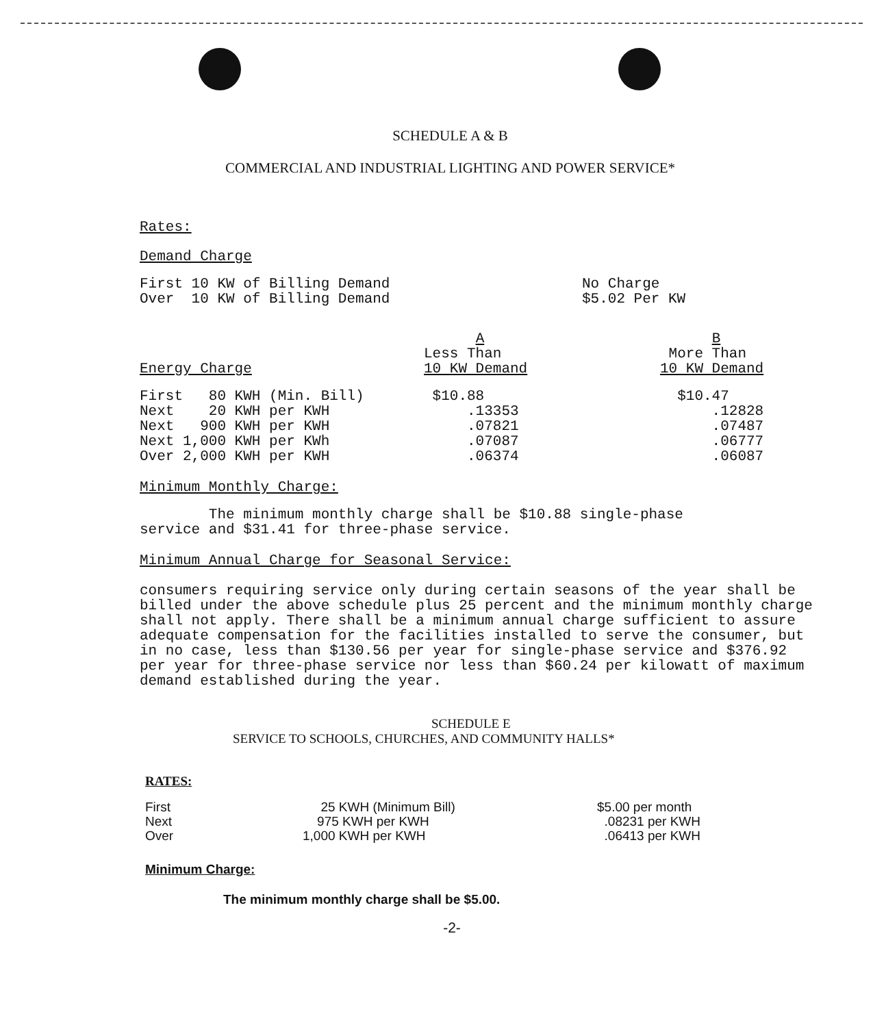SCHEDULE A & B
COMMERCIAL AND INDUSTRIAL LIGHTING AND POWER SERVICE*
Rates:
Demand Charge
| First 10 KW of Billing Demand | No Charge |
| Over 10 KW of Billing Demand | $5.02 Per KW |
| Energy Charge | A Less Than 10 KW Demand | B More Than 10 KW Demand |
| --- | --- | --- |
| First 80 KWH (Min. Bill) | $10.88 | $10.47 |
| Next 20 KWH per KWH | .13353 | .12828 |
| Next 900 KWH per KWH | .07821 | .07487 |
| Next 1,000 KWH per KWh | .07087 | .06777 |
| Over 2,000 KWH per KWH | .06374 | .06087 |
Minimum Monthly Charge:
The minimum monthly charge shall be $10.88 single-phase
service and $31.41 for three-phase service.
Minimum Annual Charge for Seasonal Service:
consumers requiring service only during certain seasons of the year shall be billed under the above schedule plus 25 percent and the minimum monthly charge shall not apply. There shall be a minimum annual charge sufficient to assure adequate compensation for the facilities installed to serve the consumer, but in no case, less than $130.56 per year for single-phase service and $376.92 per year for three-phase service nor less than $60.24 per kilowatt of maximum demand established during the year.
SCHEDULE E
SERVICE TO SCHOOLS, CHURCHES, AND COMMUNITY HALLS*
RATES:
| First | 25 KWH (Minimum Bill) | $5.00 per month |
| Next | 975 KWH per KWH | .08231 per KWH |
| Over | 1,000 KWH per KWH | .06413 per KWH |
Minimum Charge:
The minimum monthly charge shall be $5.00.
-2-